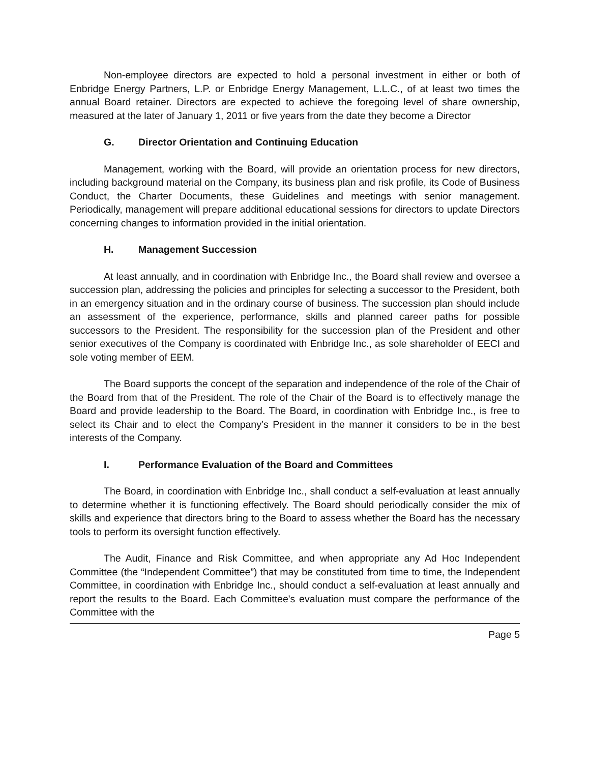Non-employee directors are expected to hold a personal investment in either or both of Enbridge Energy Partners, L.P. or Enbridge Energy Management, L.L.C., of at least two times the annual Board retainer. Directors are expected to achieve the foregoing level of share ownership, measured at the later of January 1, 2011 or five years from the date they become a Director
G. Director Orientation and Continuing Education
Management, working with the Board, will provide an orientation process for new directors, including background material on the Company, its business plan and risk profile, its Code of Business Conduct, the Charter Documents, these Guidelines and meetings with senior management. Periodically, management will prepare additional educational sessions for directors to update Directors concerning changes to information provided in the initial orientation.
H. Management Succession
At least annually, and in coordination with Enbridge Inc., the Board shall review and oversee a succession plan, addressing the policies and principles for selecting a successor to the President, both in an emergency situation and in the ordinary course of business. The succession plan should include an assessment of the experience, performance, skills and planned career paths for possible successors to the President. The responsibility for the succession plan of the President and other senior executives of the Company is coordinated with Enbridge Inc., as sole shareholder of EECI and sole voting member of EEM.
The Board supports the concept of the separation and independence of the role of the Chair of the Board from that of the President. The role of the Chair of the Board is to effectively manage the Board and provide leadership to the Board. The Board, in coordination with Enbridge Inc., is free to select its Chair and to elect the Company’s President in the manner it considers to be in the best interests of the Company.
I. Performance Evaluation of the Board and Committees
The Board, in coordination with Enbridge Inc., shall conduct a self-evaluation at least annually to determine whether it is functioning effectively. The Board should periodically consider the mix of skills and experience that directors bring to the Board to assess whether the Board has the necessary tools to perform its oversight function effectively.
The Audit, Finance and Risk Committee, and when appropriate any Ad Hoc Independent Committee (the “Independent Committee”) that may be constituted from time to time, the Independent Committee, in coordination with Enbridge Inc., should conduct a self-evaluation at least annually and report the results to the Board. Each Committee's evaluation must compare the performance of the Committee with the
Page 5